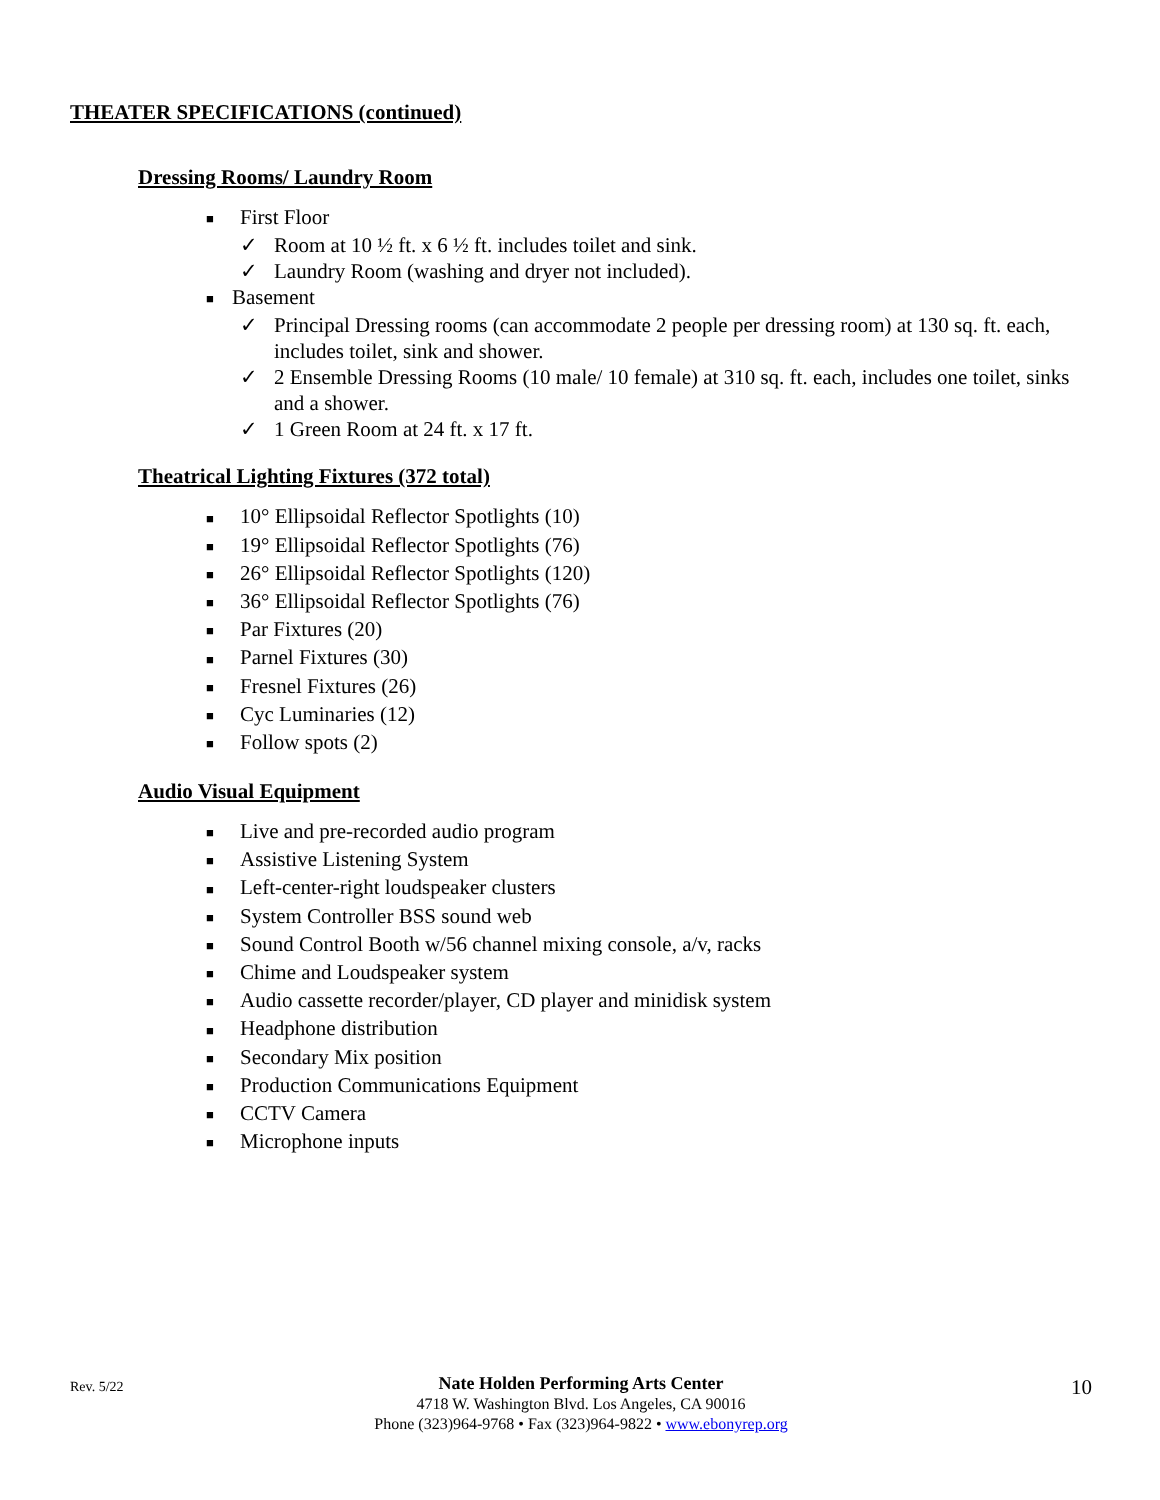THEATER SPECIFICATIONS (continued)
Dressing Rooms/ Laundry Room
■ First Floor
✓ Room at 10 ½ ft. x 6 ½ ft. includes toilet and sink.
✓ Laundry Room (washing and dryer not included).
■ Basement
✓ Principal Dressing rooms (can accommodate 2 people per dressing room) at 130 sq. ft. each, includes toilet, sink and shower.
✓ 2 Ensemble Dressing Rooms (10 male/ 10 female) at 310 sq. ft. each, includes one toilet, sinks and a shower.
✓ 1 Green Room at 24 ft. x 17 ft.
Theatrical Lighting Fixtures (372 total)
■ 10° Ellipsoidal Reflector Spotlights (10)
■ 19° Ellipsoidal Reflector Spotlights (76)
■ 26° Ellipsoidal Reflector Spotlights (120)
■ 36° Ellipsoidal Reflector Spotlights (76)
■ Par Fixtures (20)
■ Parnel Fixtures (30)
■ Fresnel Fixtures (26)
■ Cyc Luminaries (12)
■ Follow spots (2)
Audio Visual Equipment
■ Live and pre-recorded audio program
■ Assistive Listening System
■ Left-center-right loudspeaker clusters
■ System Controller BSS sound web
■ Sound Control Booth w/56 channel mixing console, a/v, racks
■ Chime and Loudspeaker system
■ Audio cassette recorder/player, CD player and minidisk system
■ Headphone distribution
■ Secondary Mix position
■ Production Communications Equipment
■ CCTV Camera
■ Microphone inputs
Rev. 5/22
Nate Holden Performing Arts Center
4718 W. Washington Blvd. Los Angeles, CA 90016
Phone (323)964-9768 • Fax (323)964-9822 • www.ebonyrep.org
10